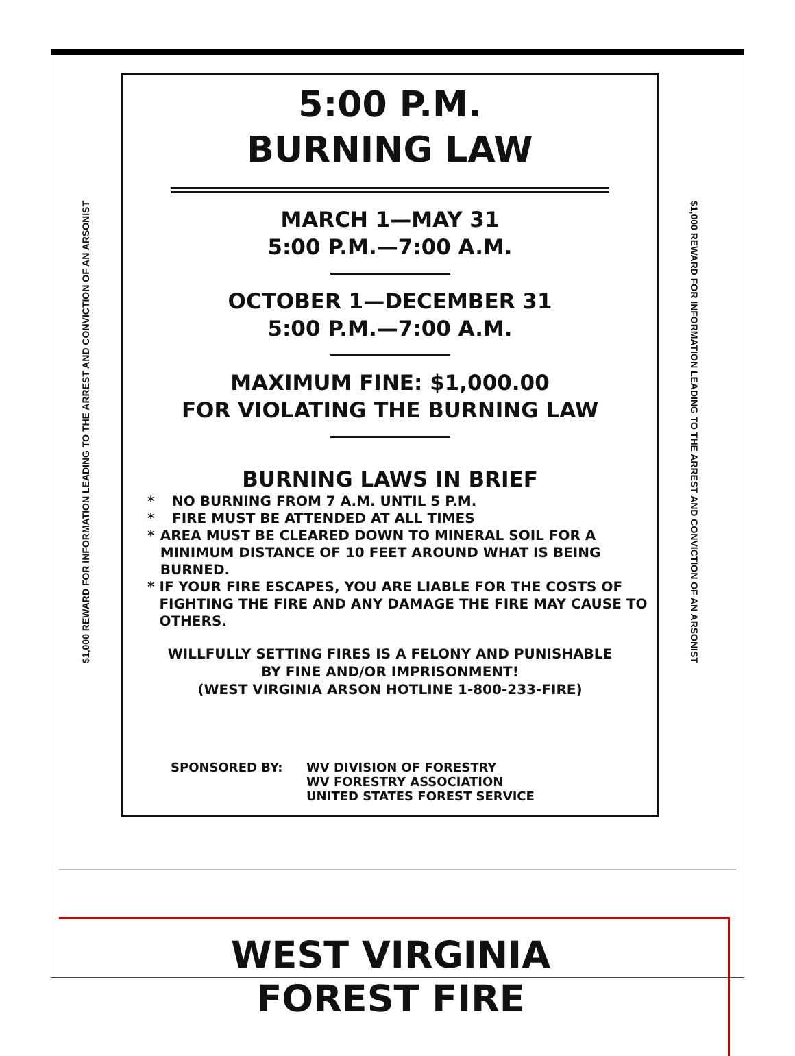$1,000 REWARD FOR INFORMATION LEADING TO THE ARREST AND CONVICTION OF AN ARSONIST
5:00 P.M.
BURNING LAW
MARCH 1—MAY 31
5:00 P.M.—7:00 A.M.
OCTOBER 1—DECEMBER 31
5:00 P.M.—7:00 A.M.
MAXIMUM FINE: $1,000.00
FOR VIOLATING THE BURNING LAW
BURNING LAWS IN BRIEF
* NO BURNING FROM 7 A.M. UNTIL 5 P.M.
* FIRE MUST BE ATTENDED AT ALL TIMES
* AREA MUST BE CLEARED DOWN TO MINERAL SOIL FOR A MINIMUM DISTANCE OF 10 FEET AROUND WHAT IS BEING BURNED.
* IF YOUR FIRE ESCAPES, YOU ARE LIABLE FOR THE COSTS OF FIGHTING THE FIRE AND ANY DAMAGE THE FIRE MAY CAUSE TO OTHERS.
WILLFULLY SETTING FIRES IS A FELONY AND PUNISHABLE
BY FINE AND/OR IMPRISONMENT!
(WEST VIRGINIA ARSON HOTLINE 1-800-233-FIRE)
SPONSORED BY: WV DIVISION OF FORESTRY
WV FORESTRY ASSOCIATION
UNITED STATES FOREST SERVICE
$1,000 REWARD FOR INFORMATION LEADING TO THE ARREST AND CONVICTION OF AN ARSONIST
WEST VIRGINIA
FOREST FIRE